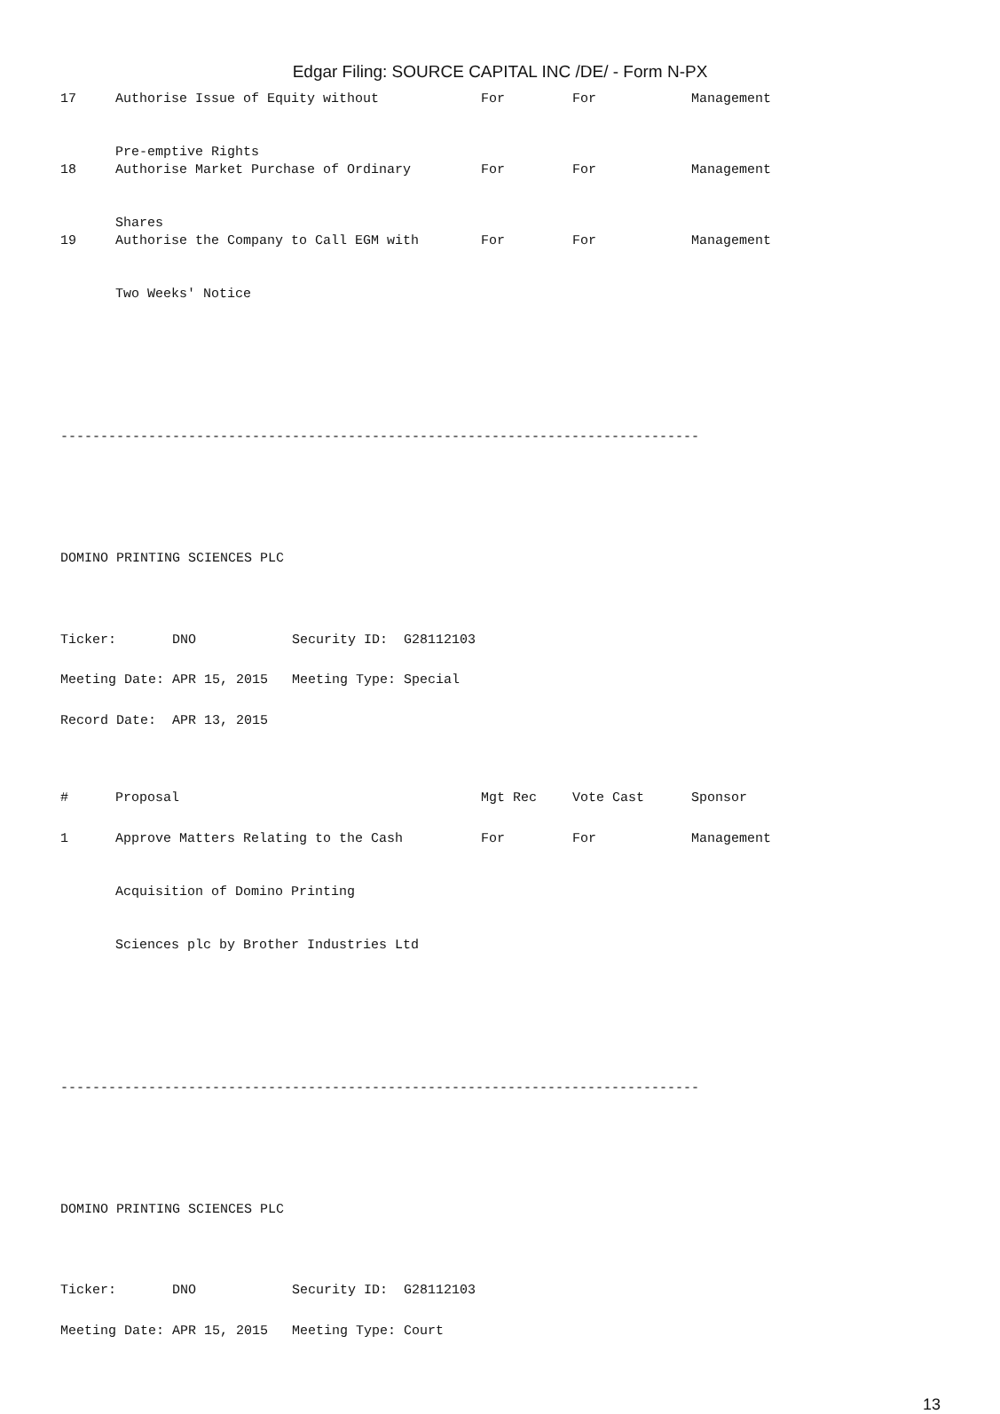Edgar Filing: SOURCE CAPITAL INC /DE/ - Form N-PX
| 17 | Authorise Issue of Equity without Pre-emptive Rights | For | For | Management |
| 18 | Authorise Market Purchase of Ordinary Shares | For | For | Management |
| 19 | Authorise the Company to Call EGM with Two Weeks' Notice | For | For | Management |
--------------------------------------------------------------------------------
DOMINO PRINTING SCIENCES PLC
Ticker: DNO Security ID: G28112103
Meeting Date: APR 15, 2015 Meeting Type: Special
Record Date: APR 13, 2015
| # | Proposal | Mgt Rec | Vote Cast | Sponsor |
| --- | --- | --- | --- | --- |
| 1 | Approve Matters Relating to the Cash Acquisition of Domino Printing Sciences plc by Brother Industries Ltd | For | For | Management |
--------------------------------------------------------------------------------
DOMINO PRINTING SCIENCES PLC
Ticker: DNO Security ID: G28112103
Meeting Date: APR 15, 2015 Meeting Type: Court
13